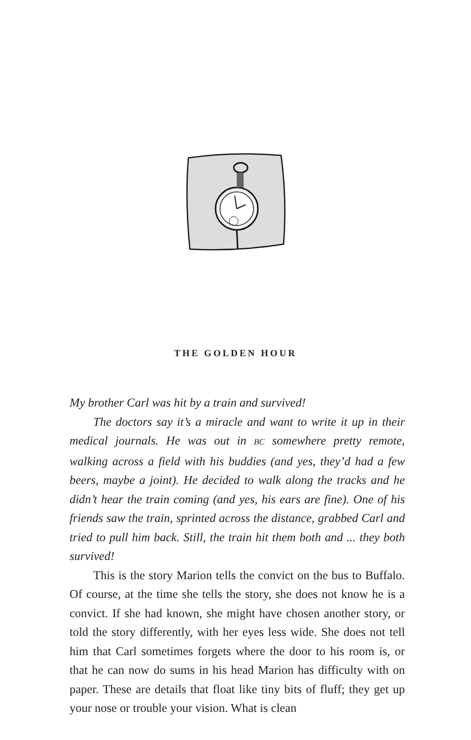THE GOLDEN HOUR
My brother Carl was hit by a train and survived!
The doctors say it’s a miracle and want to write it up in their medical journals. He was out in BC somewhere pretty remote, walking across a field with his buddies (and yes, they’d had a few beers, maybe a joint). He decided to walk along the tracks and he didn’t hear the train coming (and yes, his ears are fine). One of his friends saw the train, sprinted across the distance, grabbed Carl and tried to pull him back. Still, the train hit them both and ... they both survived!
This is the story Marion tells the convict on the bus to Buffalo. Of course, at the time she tells the story, she does not know he is a convict. If she had known, she might have chosen another story, or told the story differently, with her eyes less wide. She does not tell him that Carl sometimes forgets where the door to his room is, or that he can now do sums in his head Marion has difficulty with on paper. These are details that float like tiny bits of fluff; they get up your nose or trouble your vision. What is clean